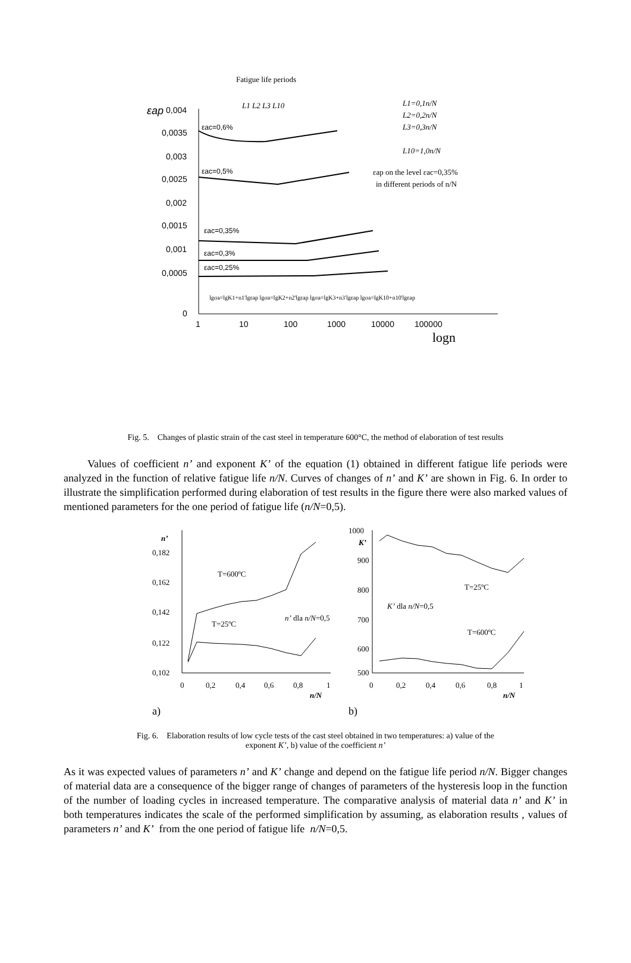εap
0,004
0,0035
0,003
0,0025
0,002
0,0015
0,001
0,0005
0
1
10
100
1000
10000
100000
logn
εac=0,6%
εac=0,5%
εac=0,35%
εac=0,3%
εac=0,25%
Fatigue life periods
L1 L2 L3 L10
L1=0,1n/N
L2=0,2n/N
L3=0,3n/N
L10=1,0n/N
εap on the level εac=0,35%
in different periods of n/N
lgσa=lgK1+n1'lgεap lgσa=lgK2+n2'lgεap lgσa=lgK3+n3'lgεap lgσa=lgK10+n10'lgεap
Fig. 5. Changes of plastic strain of the cast steel in temperature 600°C, the method of elaboration of test results
Values of coefficient n’ and exponent K’ of the equation (1) obtained in different fatigue life periods were analyzed in the function of relative fatigue life n/N. Curves of changes of n’ and K’ are shown in Fig. 6. In order to illustrate the simplification performed during elaboration of test results in the figure there were also marked values of mentioned parameters for the one period of fatigue life (n/N=0,5).
n’
0,182
0,162
0,142
0,122
0,102
0
0,2
0,4
0,6
0,8
1
n/N
T=600ºC
T=25ºC
n’ dla n/N=0,5
a)
1000
900
800
700
600
500
K’
0
0,2
0,4
0,6
0,8
1
n/N
T=25ºC
T=600ºC
K’ dla n/N=0,5
b)
Fig. 6. Elaboration results of low cycle tests of the cast steel obtained in two temperatures: a) value of the
exponent K’, b) value of the coefficient n’
As it was expected values of parameters n’ and K’ change and depend on the fatigue life period n/N. Bigger changes of material data are a consequence of the bigger range of changes of parameters of the hysteresis loop in the function of the number of loading cycles in increased temperature. The comparative analysis of material data n’ and K’ in both temperatures indicates the scale of the performed simplification by assuming, as elaboration results , values of parameters n’ and K’ from the one period of fatigue life n/N=0,5.